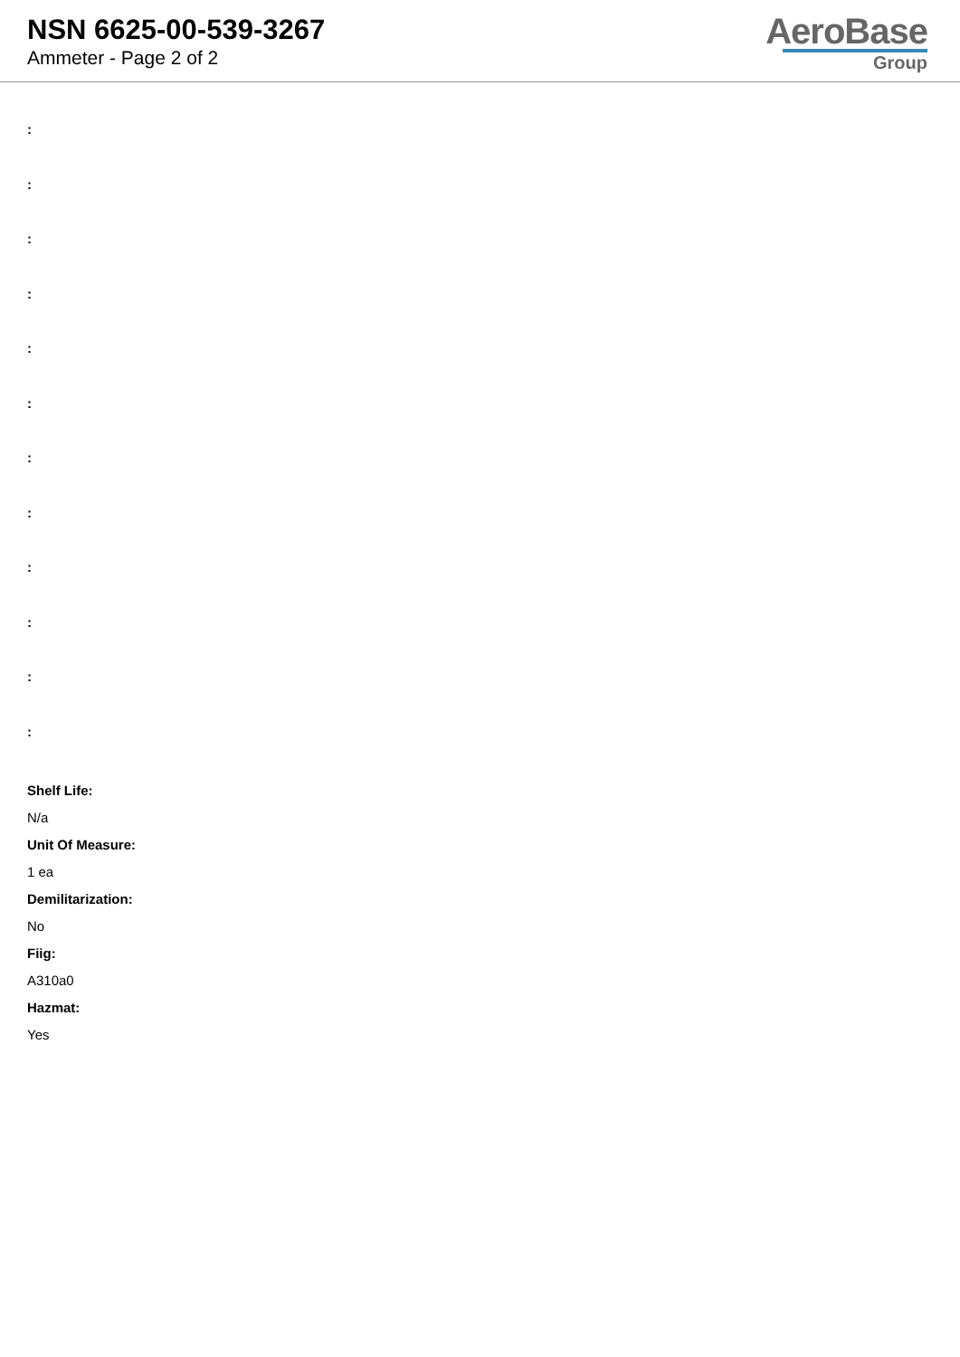NSN 6625-00-539-3267
Ammeter - Page 2 of 2
AeroBase
Group
:
:
:
:
:
:
:
:
:
:
:
:
Shelf Life:
N/a
Unit Of Measure:
1 ea
Demilitarization:
No
Fiig:
A310a0
Hazmat:
Yes